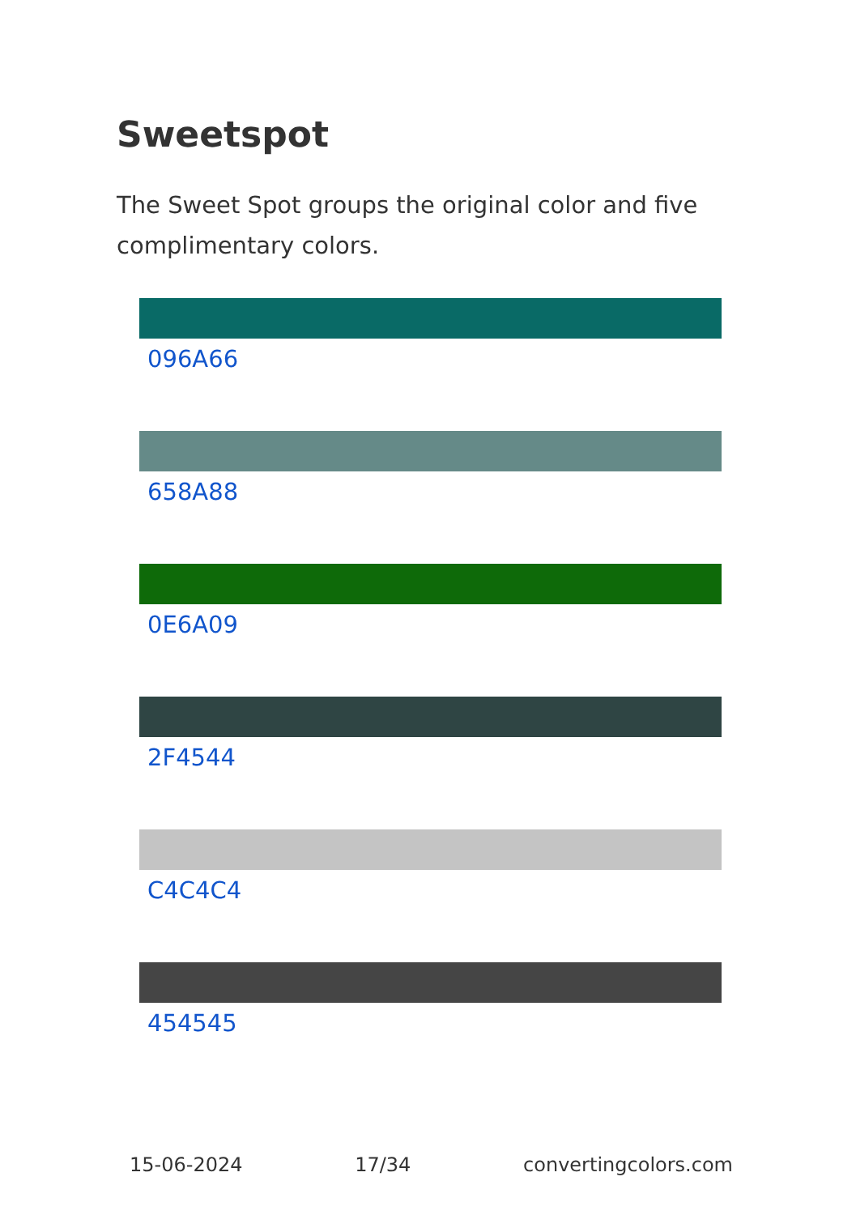Sweetspot
The Sweet Spot groups the original color and five complimentary colors.
096A66
658A88
0E6A09
2F4544
C4C4C4
454545
15-06-2024 17/34 convertingcolors.com